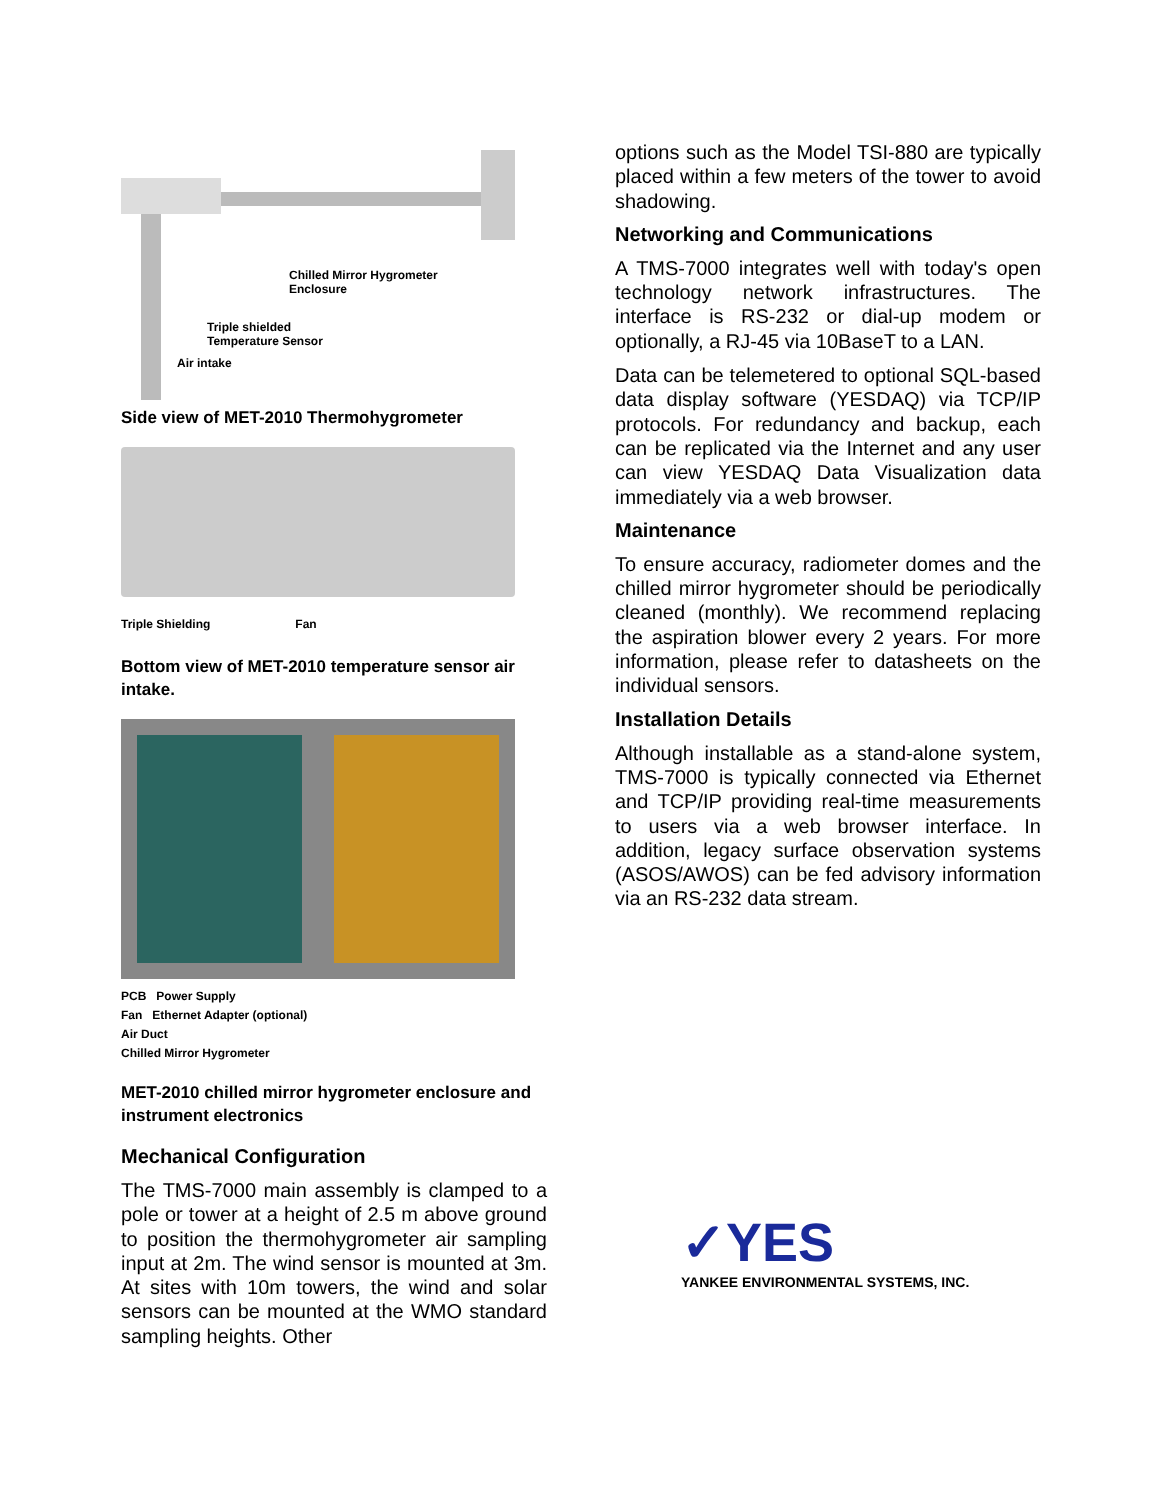Chilled Mirror Hygrometer
Enclosure
Triple shielded
Temperature Sensor
Air intake
Side view of MET-2010 Thermohygrometer
Triple Shielding Fan
Bottom view of MET-2010 temperature sensor air intake.
PCB Power Supply
Fan Ethernet Adapter (optional)
Air Duct
Chilled Mirror Hygrometer
MET-2010 chilled mirror hygrometer enclosure and instrument electronics
Mechanical Configuration
The TMS-7000 main assembly is clamped to a pole or tower at a height of 2.5 m above ground to position the thermohygrometer air sampling input at 2m. The wind sensor is mounted at 3m. At sites with 10m towers, the wind and solar sensors can be mounted at the WMO standard sampling heights. Other
options such as the Model TSI-880 are typically placed within a few meters of the tower to avoid shadowing.
Networking and Communications
A TMS-7000 integrates well with today's open technology network infrastructures. The interface is RS-232 or dial-up modem or optionally, a RJ-45 via 10BaseT to a LAN.
Data can be telemetered to optional SQL-based data display software (YESDAQ) via TCP/IP protocols. For redundancy and backup, each can be replicated via the Internet and any user can view YESDAQ Data Visualization data immediately via a web browser.
Maintenance
To ensure accuracy, radiometer domes and the chilled mirror hygrometer should be periodically cleaned (monthly). We recommend replacing the aspiration blower every 2 years. For more information, please refer to datasheets on the individual sensors.
Installation Details
Although installable as a stand-alone system, TMS-7000 is typically connected via Ethernet and TCP/IP providing real-time measurements to users via a web browser interface. In addition, legacy surface observation systems (ASOS/AWOS) can be fed advisory information via an RS-232 data stream.
✓YES
YANKEE ENVIRONMENTAL SYSTEMS, INC.